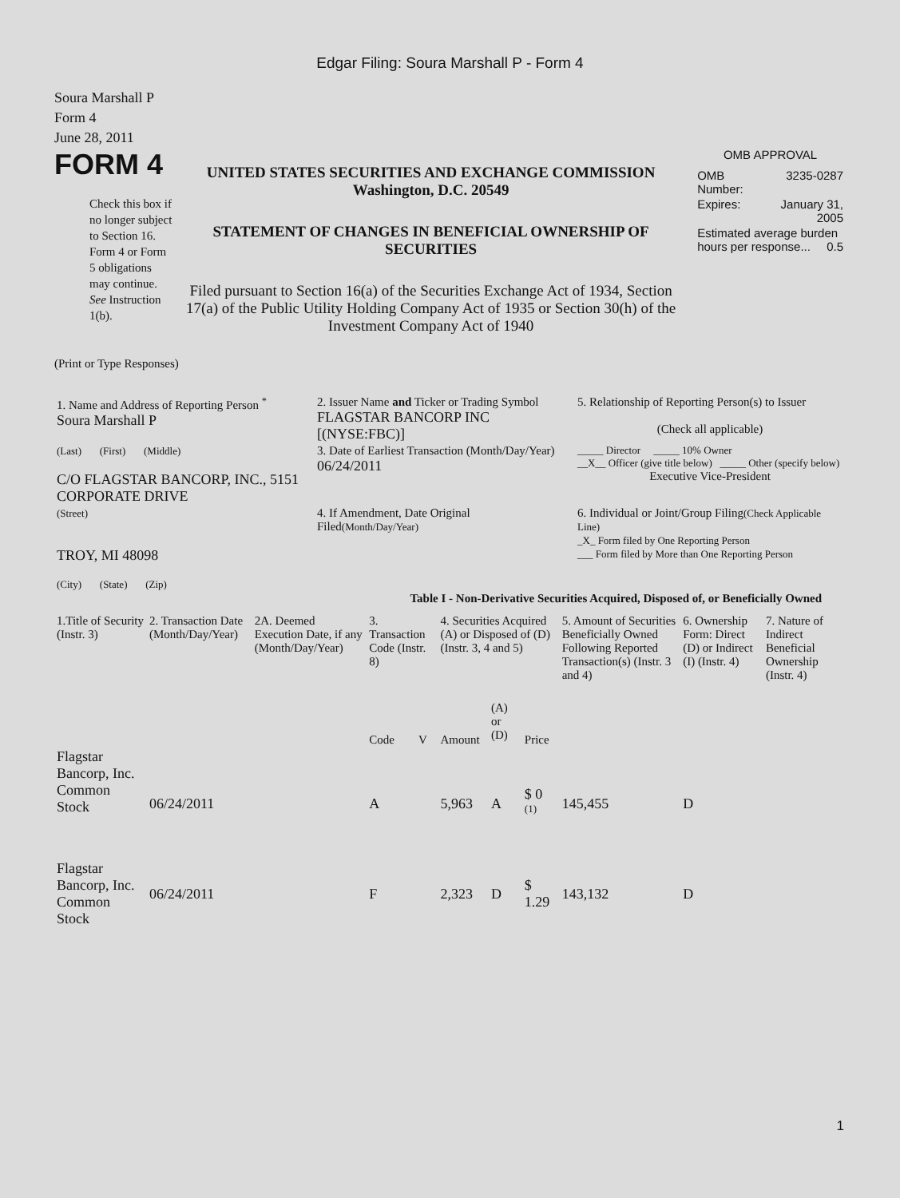Edgar Filing: Soura Marshall P - Form 4
Soura Marshall P
Form 4
June 28, 2011
FORM 4
Check this box if no longer subject to Section 16. Form 4 or Form 5 obligations may continue. See Instruction 1(b).
UNITED STATES SECURITIES AND EXCHANGE COMMISSION
Washington, D.C. 20549
STATEMENT OF CHANGES IN BENEFICIAL OWNERSHIP OF SECURITIES
Filed pursuant to Section 16(a) of the Securities Exchange Act of 1934, Section 17(a) of the Public Utility Holding Company Act of 1935 or Section 30(h) of the Investment Company Act of 1940
OMB APPROVAL
| OMB Number: | 3235-0287 |
| Expires: | January 31, 2005 |
| Estimated average burden hours per response... 0.5 | |
(Print or Type Responses)
| 1. Name and Address of Reporting Person <sup>*</sup> Soura Marshall P | 2. Issuer Name and Ticker or Trading Symbol FLAGSTAR BANCORP INC [(NYSE:FBC)] | 5. Relationship of Reporting Person(s) to Issuer (Check all applicable) |
| (Last) (First) (Middle) C/O FLAGSTAR BANCORP, INC., 5151 CORPORATE DRIVE | 3. Date of Earliest Transaction (Month/Day/Year) 06/24/2011 | _____ Director _____ 10% Owner __X__ Officer (give title below) _____ Other (specify below) Executive Vice-President |
| (Street) TROY, MI 48098 (City) (State) (Zip) | 4. If Amendment, Date Original Filed (Month/Day/Year) | 6. Individual or Joint/Group Filing (Check Applicable Line) _X_ Form filed by One Reporting Person ___ Form filed by More than One Reporting Person |
Table I - Non-Derivative Securities Acquired, Disposed of, or Beneficially Owned
| 1.Title of Security (Instr. 3) | 2. Transaction Date (Month/Day/Year) | 2A. Deemed Execution Date, if any (Month/Day/Year) | 3. Transaction Code (Instr. 8) | | 4. Securities Acquired (A) or Disposed of (D) (Instr. 3, 4 and 5) | | | 5. Amount of Securities Beneficially Owned Following Reported Transaction(s) (Instr. 3 and 4) | 6. Ownership Form: Direct (D) or Indirect (I) (Instr. 4) | 7. Nature of Indirect Beneficial Ownership (Instr. 4) |
| --- | --- | --- | --- | --- | --- | --- | --- | --- | --- | --- |
| | | | Code | V | Amount | (A) or (D) | Price | | | |
| Flagstar Bancorp, Inc. Common Stock | 06/24/2011 | | A | | 5,963 | A | $ 0 <sup>(1)</sup> | 145,455 | D | |
| Flagstar Bancorp, Inc. Common Stock | 06/24/2011 | | F | | 2,323 | D | $ 1.29 | 143,132 | D | |
1